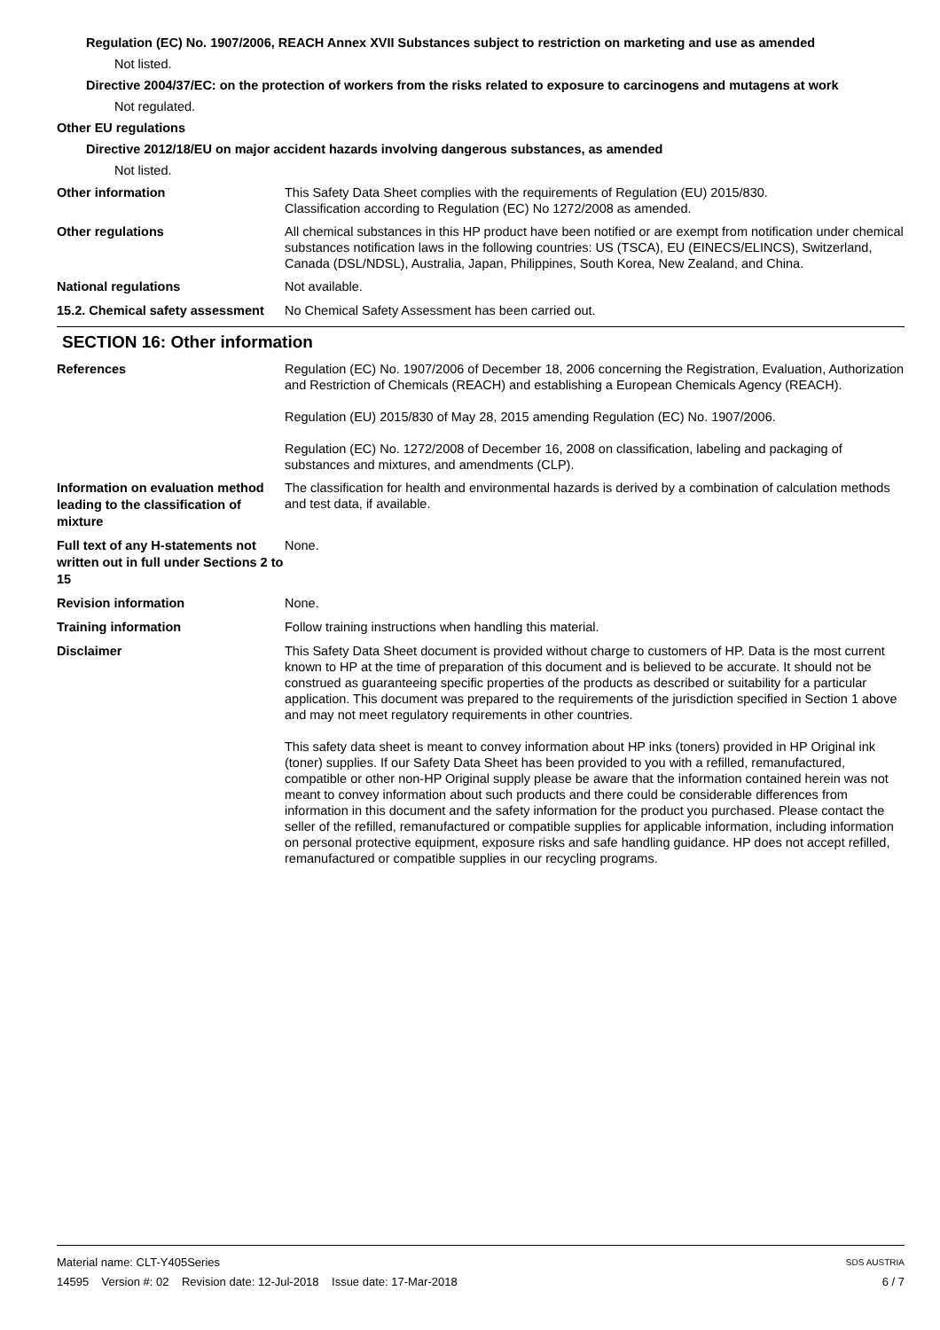Regulation (EC) No. 1907/2006, REACH Annex XVII Substances subject to restriction on marketing and use as amended
Not listed.
Directive 2004/37/EC: on the protection of workers from the risks related to exposure to carcinogens and mutagens at work
Not regulated.
Other EU regulations
Directive 2012/18/EU on major accident hazards involving dangerous substances, as amended
Not listed.
Other information
This Safety Data Sheet complies with the requirements of Regulation (EU) 2015/830.
Classification according to Regulation (EC) No 1272/2008 as amended.
Other regulations
All chemical substances in this HP product have been notified or are exempt from notification under chemical substances notification laws in the following countries: US (TSCA), EU (EINECS/ELINCS), Switzerland, Canada (DSL/NDSL), Australia, Japan, Philippines, South Korea, New Zealand, and China.
National regulations
Not available.
15.2. Chemical safety assessment
No Chemical Safety Assessment has been carried out.
SECTION 16: Other information
References
Regulation (EC) No. 1907/2006 of December 18, 2006 concerning the Registration, Evaluation, Authorization and Restriction of Chemicals (REACH) and establishing a European Chemicals Agency (REACH).
Regulation (EU) 2015/830 of May 28, 2015 amending Regulation (EC) No. 1907/2006.
Regulation (EC) No. 1272/2008 of December 16, 2008 on classification, labeling and packaging of substances and mixtures, and amendments (CLP).
Information on evaluation method leading to the classification of mixture
The classification for health and environmental hazards is derived by a combination of calculation methods and test data, if available.
Full text of any H-statements not written out in full under Sections 2 to 15
None.
Revision information
None.
Training information
Follow training instructions when handling this material.
Disclaimer
This Safety Data Sheet document is provided without charge to customers of HP. Data is the most current known to HP at the time of preparation of this document and is believed to be accurate. It should not be construed as guaranteeing specific properties of the products as described or suitability for a particular application. This document was prepared to the requirements of the jurisdiction specified in Section 1 above and may not meet regulatory requirements in other countries.
This safety data sheet is meant to convey information about HP inks (toners) provided in HP Original ink (toner) supplies. If our Safety Data Sheet has been provided to you with a refilled, remanufactured, compatible or other non-HP Original supply please be aware that the information contained herein was not meant to convey information about such products and there could be considerable differences from information in this document and the safety information for the product you purchased. Please contact the seller of the refilled, remanufactured or compatible supplies for applicable information, including information on personal protective equipment, exposure risks and safe handling guidance. HP does not accept refilled, remanufactured or compatible supplies in our recycling programs.
Material name: CLT-Y405Series
14595 Version #: 02 Revision date: 12-Jul-2018 Issue date: 17-Mar-2018
SDS AUSTRIA
6 / 7